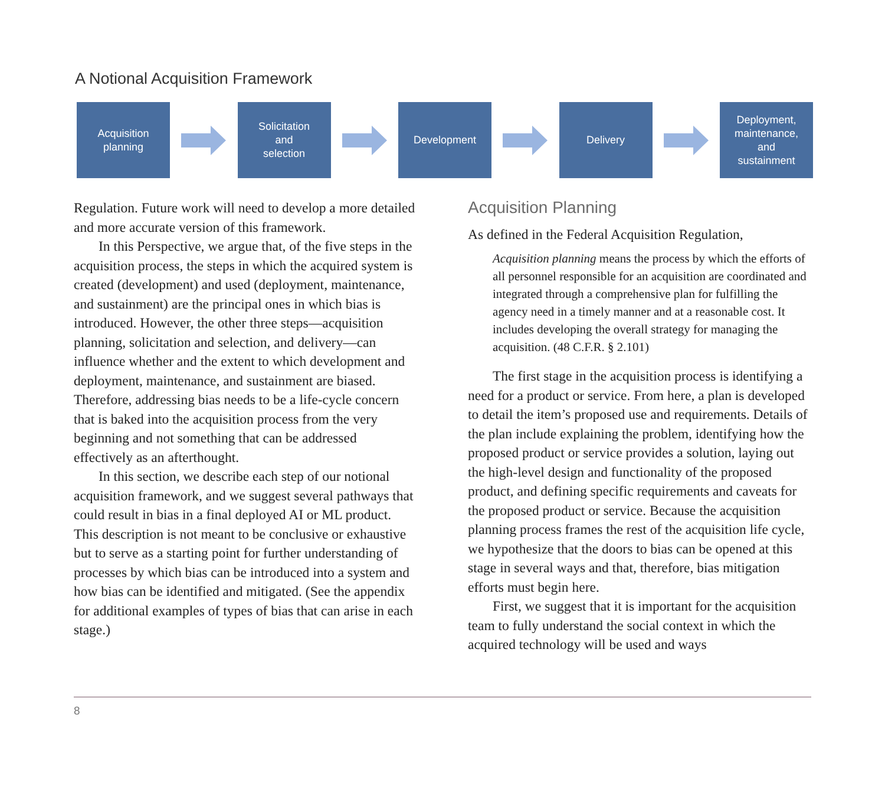A Notional Acquisition Framework
Acquisition
planning
Solicitation
and
selection
Development Delivery
Deployment,
maintenance,
and
sustainment
Regulation. Future work will need to develop a more detailed and more accurate version of this framework.
In this Perspective, we argue that, of the five steps in the acquisition process, the steps in which the acquired system is created (development) and used (deployment, maintenance, and sustainment) are the principal ones in which bias is introduced. However, the other three steps—acquisition planning, solicitation and selection, and delivery—can influence whether and the extent to which development and deployment, maintenance, and sustainment are biased. Therefore, addressing bias needs to be a life-cycle concern that is baked into the acquisition process from the very beginning and not something that can be addressed effectively as an afterthought.
In this section, we describe each step of our notional acquisition framework, and we suggest several pathways that could result in bias in a final deployed AI or ML product. This description is not meant to be conclusive or exhaustive but to serve as a starting point for further understanding of processes by which bias can be introduced into a system and how bias can be identified and mitigated. (See the appendix for additional examples of types of bias that can arise in each stage.)
Acquisition Planning
As defined in the Federal Acquisition Regulation,
Acquisition planning means the process by which the efforts of all personnel responsible for an acquisition are coordinated and integrated through a comprehensive plan for fulfilling the agency need in a timely manner and at a reasonable cost. It includes developing the overall strategy for managing the acquisition. (48 C.F.R. § 2.101)
The first stage in the acquisition process is identifying a need for a product or service. From here, a plan is developed to detail the item’s proposed use and requirements. Details of the plan include explaining the problem, identifying how the proposed product or service provides a solution, laying out the high-level design and functionality of the proposed product, and defining specific requirements and caveats for the proposed product or service. Because the acquisition planning process frames the rest of the acquisition life cycle, we hypothesize that the doors to bias can be opened at this stage in several ways and that, therefore, bias mitigation efforts must begin here.
First, we suggest that it is important for the acquisition team to fully understand the social context in which the acquired technology will be used and ways
8